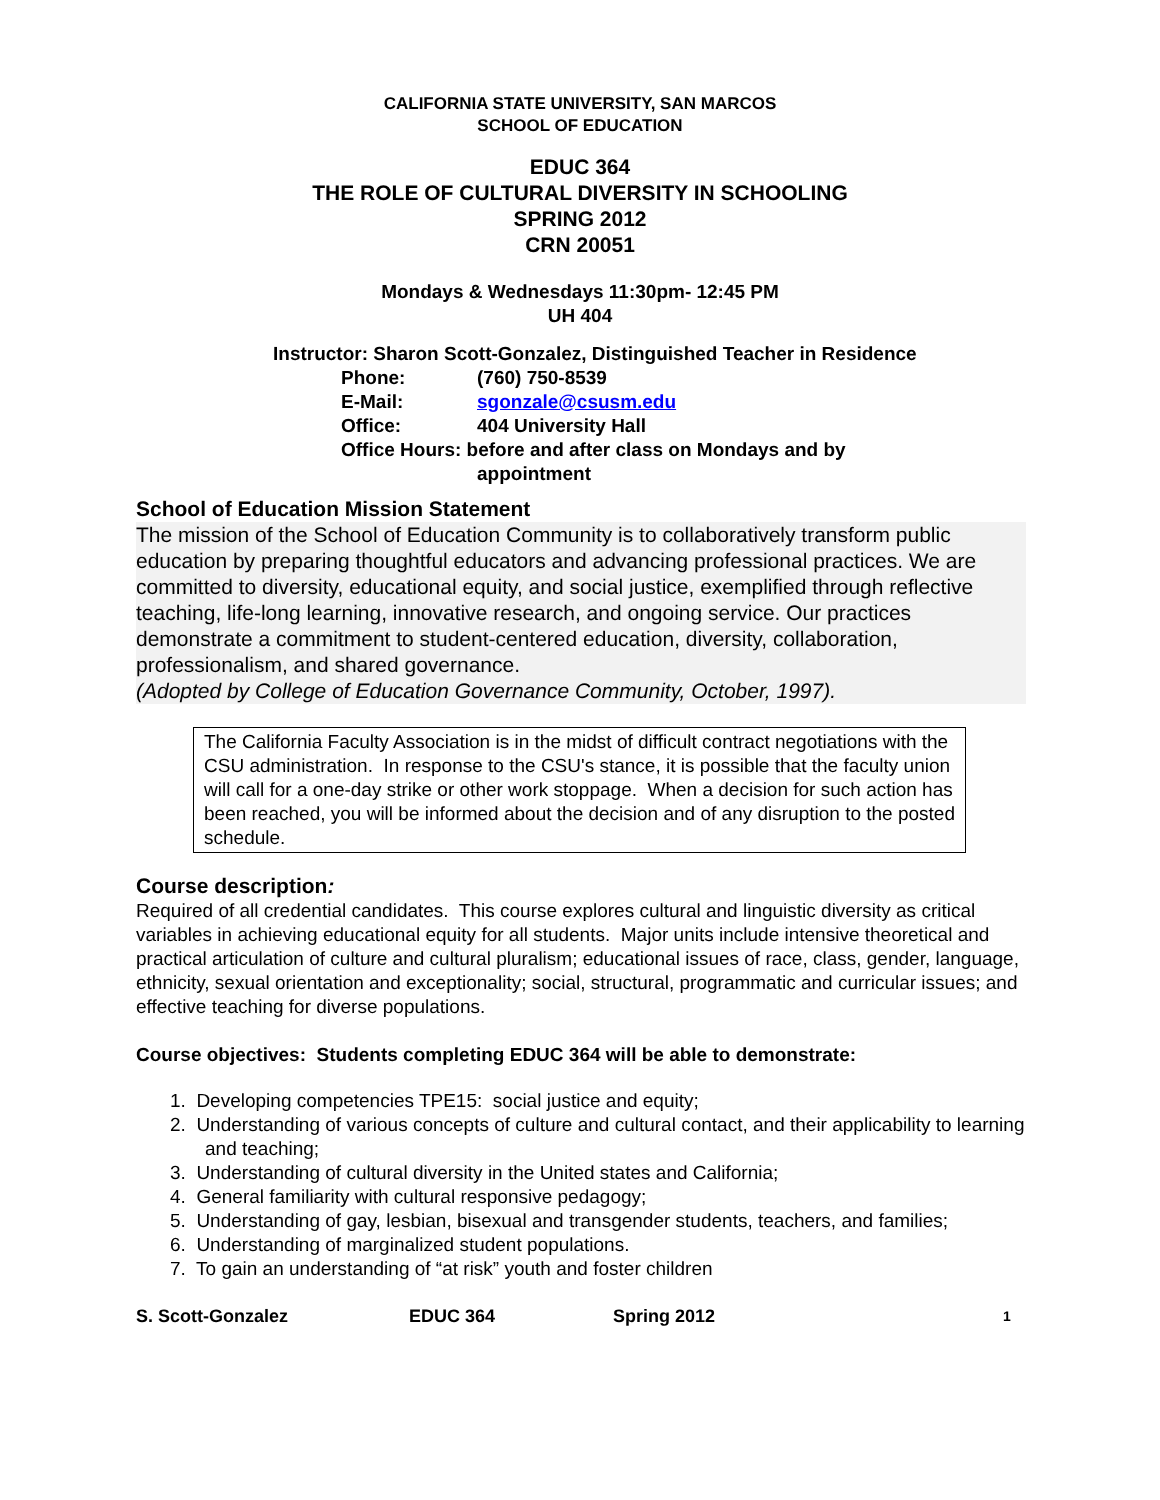CALIFORNIA STATE UNIVERSITY, SAN MARCOS
SCHOOL OF EDUCATION
EDUC 364
THE ROLE OF CULTURAL DIVERSITY IN SCHOOLING
SPRING 2012
CRN 20051
Mondays & Wednesdays 11:30pm- 12:45 PM
UH 404
Instructor: Sharon Scott-Gonzalez, Distinguished Teacher in Residence
Phone: (760) 750-8539
E-Mail: sgonzale@csusm.edu
Office: 404 University Hall
Office Hours: before and after class on Mondays and by
appointment
School of Education Mission Statement
The mission of the School of Education Community is to collaboratively transform public education by preparing thoughtful educators and advancing professional practices. We are committed to diversity, educational equity, and social justice, exemplified through reflective teaching, life-long learning, innovative research, and ongoing service. Our practices demonstrate a commitment to student-centered education, diversity, collaboration, professionalism, and shared governance.
(Adopted by College of Education Governance Community, October, 1997).
The California Faculty Association is in the midst of difficult contract negotiations with the CSU administration. In response to the CSU's stance, it is possible that the faculty union will call for a one-day strike or other work stoppage. When a decision for such action has been reached, you will be informed about the decision and of any disruption to the posted schedule.
Course description:
Required of all credential candidates. This course explores cultural and linguistic diversity as critical variables in achieving educational equity for all students. Major units include intensive theoretical and practical articulation of culture and cultural pluralism; educational issues of race, class, gender, language, ethnicity, sexual orientation and exceptionality; social, structural, programmatic and curricular issues; and effective teaching for diverse populations.
Course objectives: Students completing EDUC 364 will be able to demonstrate:
1. Developing competencies TPE15: social justice and equity;
2. Understanding of various concepts of culture and cultural contact, and their applicability to learning and teaching;
3. Understanding of cultural diversity in the United states and California;
4. General familiarity with cultural responsive pedagogy;
5. Understanding of gay, lesbian, bisexual and transgender students, teachers, and families;
6. Understanding of marginalized student populations.
7. To gain an understanding of “at risk” youth and foster children
S. Scott-Gonzalez EDUC 364 Spring 2012 1